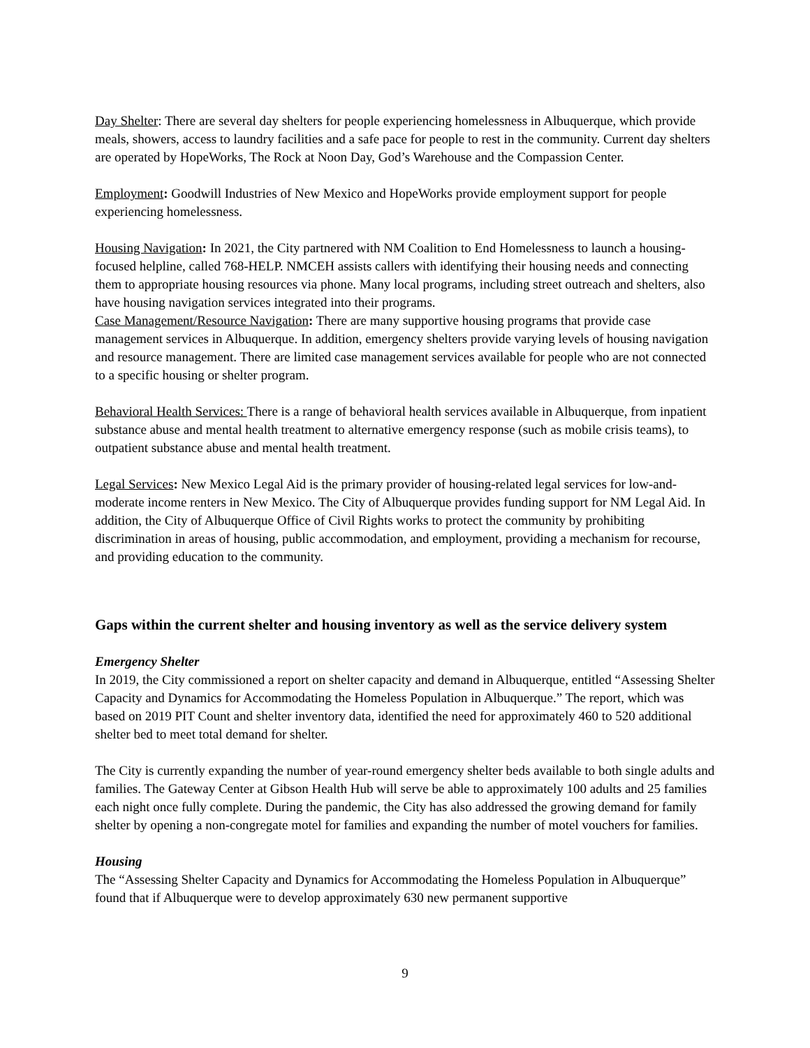Day Shelter: There are several day shelters for people experiencing homelessness in Albuquerque, which provide meals, showers, access to laundry facilities and a safe pace for people to rest in the community. Current day shelters are operated by HopeWorks, The Rock at Noon Day, God’s Warehouse and the Compassion Center.
Employment: Goodwill Industries of New Mexico and HopeWorks provide employment support for people experiencing homelessness.
Housing Navigation: In 2021, the City partnered with NM Coalition to End Homelessness to launch a housing-focused helpline, called 768-HELP. NMCEH assists callers with identifying their housing needs and connecting them to appropriate housing resources via phone. Many local programs, including street outreach and shelters, also have housing navigation services integrated into their programs.
Case Management/Resource Navigation: There are many supportive housing programs that provide case management services in Albuquerque. In addition, emergency shelters provide varying levels of housing navigation and resource management. There are limited case management services available for people who are not connected to a specific housing or shelter program.
Behavioral Health Services: There is a range of behavioral health services available in Albuquerque, from inpatient substance abuse and mental health treatment to alternative emergency response (such as mobile crisis teams), to outpatient substance abuse and mental health treatment.
Legal Services: New Mexico Legal Aid is the primary provider of housing-related legal services for low-and-moderate income renters in New Mexico. The City of Albuquerque provides funding support for NM Legal Aid. In addition, the City of Albuquerque Office of Civil Rights works to protect the community by prohibiting discrimination in areas of housing, public accommodation, and employment, providing a mechanism for recourse, and providing education to the community.
Gaps within the current shelter and housing inventory as well as the service delivery system
Emergency Shelter
In 2019, the City commissioned a report on shelter capacity and demand in Albuquerque, entitled “Assessing Shelter Capacity and Dynamics for Accommodating the Homeless Population in Albuquerque.” The report, which was based on 2019 PIT Count and shelter inventory data, identified the need for approximately 460 to 520 additional shelter bed to meet total demand for shelter.
The City is currently expanding the number of year-round emergency shelter beds available to both single adults and families. The Gateway Center at Gibson Health Hub will serve be able to approximately 100 adults and 25 families each night once fully complete. During the pandemic, the City has also addressed the growing demand for family shelter by opening a non-congregate motel for families and expanding the number of motel vouchers for families.
Housing
The “Assessing Shelter Capacity and Dynamics for Accommodating the Homeless Population in Albuquerque” found that if Albuquerque were to develop approximately 630 new permanent supportive
9